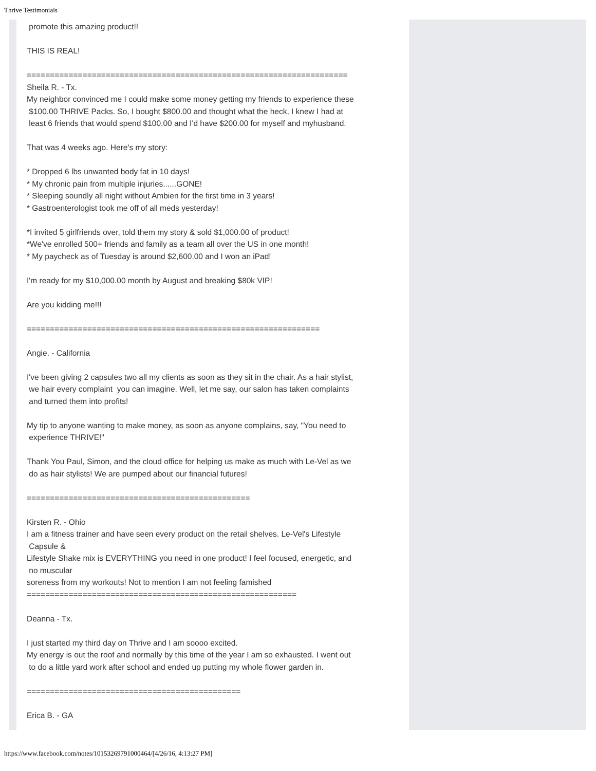Thrive Testimonials
promote this amazing product!!
THIS IS REAL!
=====================================================================
Sheila R. - Tx.
My neighbor convinced me I could make some money getting my friends to experience these
$100.00 THRIVE Packs. So, I bought $800.00 and thought what the heck, I knew I had at
least 6 friends that would spend $100.00 and I'd have $200.00 for myself and myhusband.
That was 4 weeks ago. Here's my story:
* Dropped 6 lbs unwanted body fat in 10 days!
* My chronic pain from multiple injuries......GONE!
* Sleeping soundly all night without Ambien for the first time in 3 years!
* Gastroenterologist took me off of all meds yesterday!
*I invited 5 girlfriends over, told them my story & sold $1,000.00 of product!
*We've enrolled 500+ friends and family as a team all over the US in one month!
* My paycheck as of Tuesday is around $2,600.00 and I won an iPad!
I'm ready for my $10,000.00 month by August and breaking $80k VIP!
Are you kidding me!!!
===============================================================
Angie. - California
I've been giving 2 capsules two all my clients as soon as they sit in the chair. As a hair stylist,
we hair every complaint you can imagine. Well, let me say, our salon has taken complaints
and turned them into profits!
My tip to anyone wanting to make money, as soon as anyone complains, say, "You need to
experience THRIVE!"
Thank You Paul, Simon, and the cloud office for helping us make as much with Le-Vel as we
do as hair stylists! We are pumped about our financial futures!
================================================
Kirsten R. - Ohio
I am a fitness trainer and have seen every product on the retail shelves. Le-Vel's Lifestyle
Capsule &
Lifestyle Shake mix is EVERYTHING you need in one product! I feel focused, energetic, and
no muscular
soreness from my workouts! Not to mention I am not feeling famished
==========================================================
Deanna - Tx.
I just started my third day on Thrive and I am soooo excited.
My energy is out the roof and normally by this time of the year I am so exhausted. I went out
to do a little yard work after school and ended up putting my whole flower garden in.
==============================================
Erica B. - GA
https://www.facebook.com/notes/10153269791000464/[4/26/16, 4:13:27 PM]